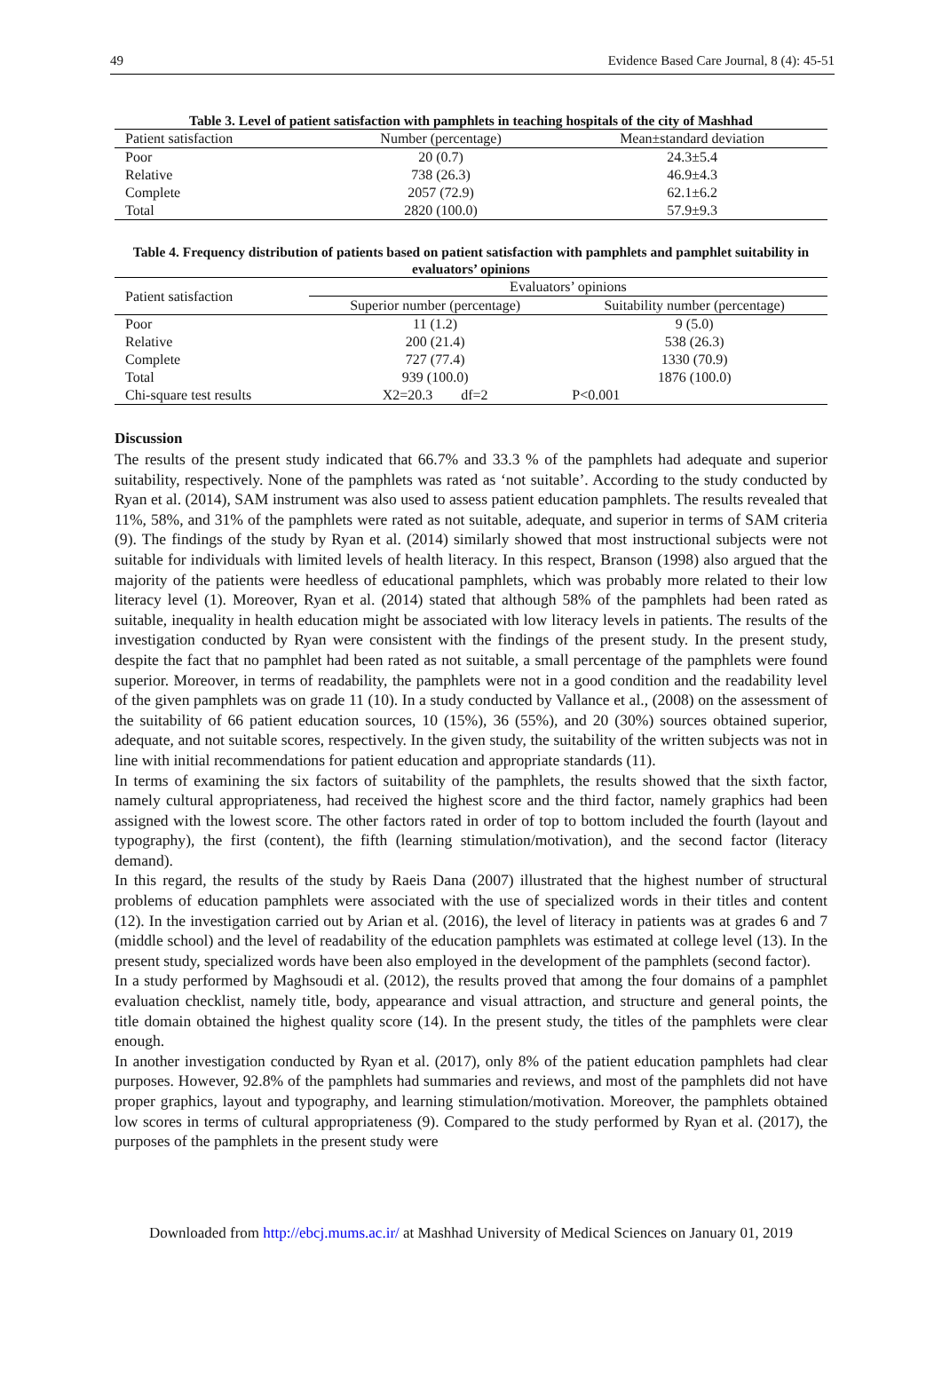49 Evidence Based Care Journal, 8 (4): 45-51
Table 3. Level of patient satisfaction with pamphlets in teaching hospitals of the city of Mashhad
| Patient satisfaction | Number (percentage) | Mean±standard deviation |
| --- | --- | --- |
| Poor | 20 (0.7) | 24.3±5.4 |
| Relative | 738 (26.3) | 46.9±4.3 |
| Complete | 2057 (72.9) | 62.1±6.2 |
| Total | 2820 (100.0) | 57.9±9.3 |
Table 4. Frequency distribution of patients based on patient satisfaction with pamphlets and pamphlet suitability in evaluators’ opinions
| Patient satisfaction | Evaluators’ opinions | |
| --- | --- | --- |
| | Superior number (percentage) | Suitability number (percentage) |
| Poor | 11 (1.2) | 9 (5.0) |
| Relative | 200 (21.4) | 538 (26.3) |
| Complete | 727 (77.4) | 1330 (70.9) |
| Total | 939 (100.0) | 1876 (100.0) |
| Chi-square test results | X2=20.3 df=2 | P<0.001 |
Discussion
The results of the present study indicated that 66.7% and 33.3 % of the pamphlets had adequate and superior suitability, respectively. None of the pamphlets was rated as ‘not suitable’. According to the study conducted by Ryan et al. (2014), SAM instrument was also used to assess patient education pamphlets. The results revealed that 11%, 58%, and 31% of the pamphlets were rated as not suitable, adequate, and superior in terms of SAM criteria (9). The findings of the study by Ryan et al. (2014) similarly showed that most instructional subjects were not suitable for individuals with limited levels of health literacy. In this respect, Branson (1998) also argued that the majority of the patients were heedless of educational pamphlets, which was probably more related to their low literacy level (1). Moreover, Ryan et al. (2014) stated that although 58% of the pamphlets had been rated as suitable, inequality in health education might be associated with low literacy levels in patients. The results of the investigation conducted by Ryan were consistent with the findings of the present study. In the present study, despite the fact that no pamphlet had been rated as not suitable, a small percentage of the pamphlets were found superior. Moreover, in terms of readability, the pamphlets were not in a good condition and the readability level of the given pamphlets was on grade 11 (10). In a study conducted by Vallance et al., (2008) on the assessment of the suitability of 66 patient education sources, 10 (15%), 36 (55%), and 20 (30%) sources obtained superior, adequate, and not suitable scores, respectively. In the given study, the suitability of the written subjects was not in line with initial recommendations for patient education and appropriate standards (11).
In terms of examining the six factors of suitability of the pamphlets, the results showed that the sixth factor, namely cultural appropriateness, had received the highest score and the third factor, namely graphics had been assigned with the lowest score. The other factors rated in order of top to bottom included the fourth (layout and typography), the first (content), the fifth (learning stimulation/motivation), and the second factor (literacy demand).
In this regard, the results of the study by Raeis Dana (2007) illustrated that the highest number of structural problems of education pamphlets were associated with the use of specialized words in their titles and content (12). In the investigation carried out by Arian et al. (2016), the level of literacy in patients was at grades 6 and 7 (middle school) and the level of readability of the education pamphlets was estimated at college level (13). In the present study, specialized words have been also employed in the development of the pamphlets (second factor).
In a study performed by Maghsoudi et al. (2012), the results proved that among the four domains of a pamphlet evaluation checklist, namely title, body, appearance and visual attraction, and structure and general points, the title domain obtained the highest quality score (14). In the present study, the titles of the pamphlets were clear enough.
In another investigation conducted by Ryan et al. (2017), only 8% of the patient education pamphlets had clear purposes. However, 92.8% of the pamphlets had summaries and reviews, and most of the pamphlets did not have proper graphics, layout and typography, and learning stimulation/motivation. Moreover, the pamphlets obtained low scores in terms of cultural appropriateness (9). Compared to the study performed by Ryan et al. (2017), the purposes of the pamphlets in the present study were
Downloaded from http://ebcj.mums.ac.ir/ at Mashhad University of Medical Sciences on January 01, 2019